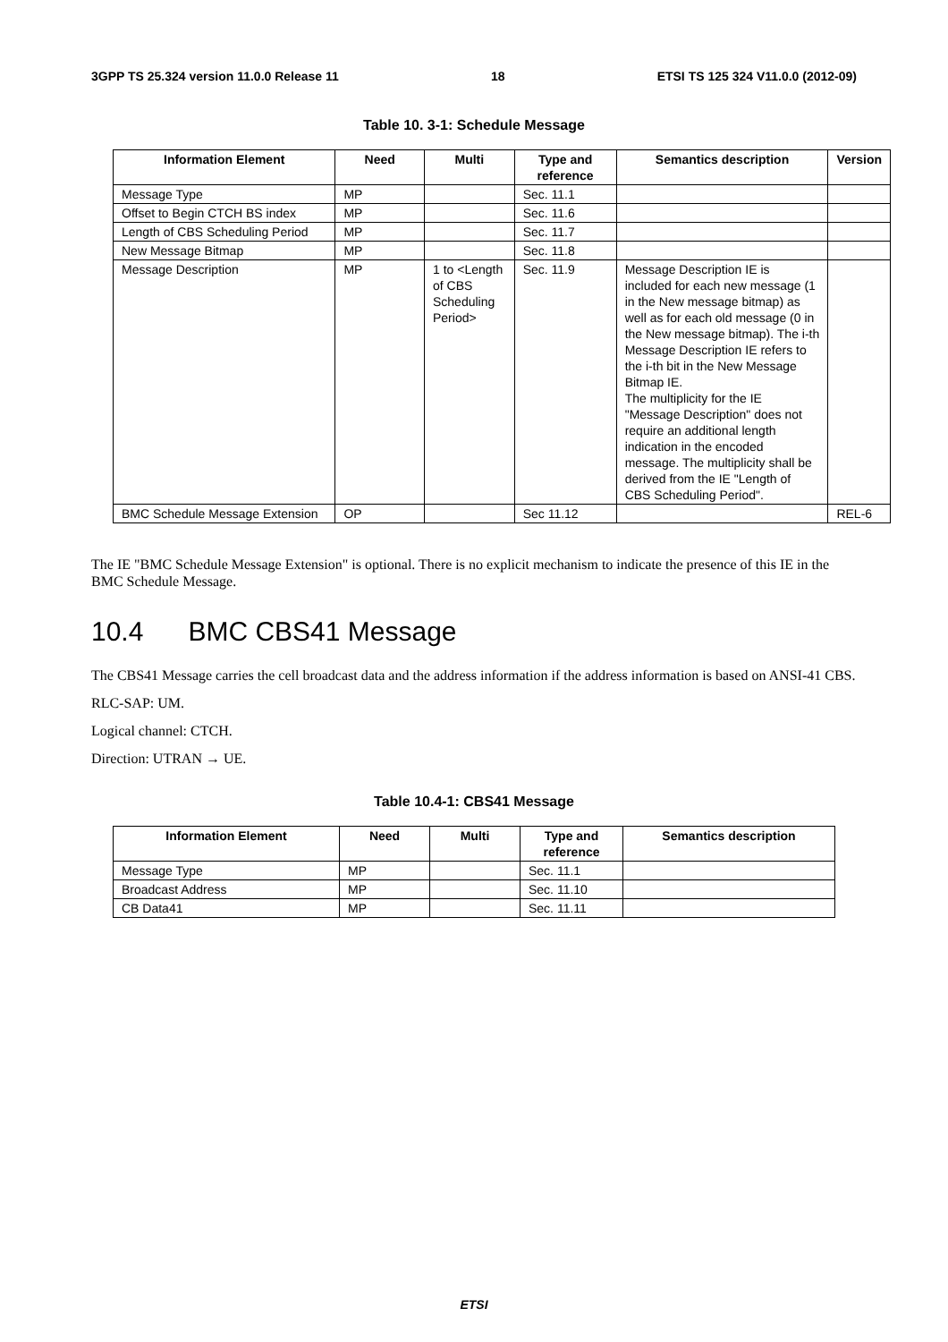3GPP TS 25.324 version 11.0.0 Release 11 18 ETSI TS 125 324 V11.0.0 (2012-09)
Table 10. 3-1: Schedule Message
| Information Element | Need | Multi | Type and reference | Semantics description | Version |
| --- | --- | --- | --- | --- | --- |
| Message Type | MP | | Sec. 11.1 | | |
| Offset to Begin CTCH BS index | MP | | Sec. 11.6 | | |
| Length of CBS Scheduling Period | MP | | Sec. 11.7 | | |
| New Message Bitmap | MP | | Sec. 11.8 | | |
| Message Description | MP | 1 to <Length of CBS Scheduling Period> | Sec. 11.9 | Message Description IE is included for each new message (1 in the New message bitmap) as well as for each old message (0 in the New message bitmap). The i-th Message Description IE refers to the i-th bit in the New Message Bitmap IE. The multiplicity for the IE "Message Description" does not require an additional length indication in the encoded message. The multiplicity shall be derived from the IE "Length of CBS Scheduling Period". | |
| BMC Schedule Message Extension | OP | | Sec 11.12 | | REL-6 |
The IE "BMC Schedule Message Extension" is optional. There is no explicit mechanism to indicate the presence of this IE in the BMC Schedule Message.
10.4 BMC CBS41 Message
The CBS41 Message carries the cell broadcast data and the address information if the address information is based on ANSI-41 CBS.
RLC-SAP: UM.
Logical channel: CTCH.
Direction: UTRAN → UE.
Table 10.4-1: CBS41 Message
| Information Element | Need | Multi | Type and reference | Semantics description |
| --- | --- | --- | --- | --- |
| Message Type | MP | | Sec. 11.1 | |
| Broadcast Address | MP | | Sec. 11.10 | |
| CB Data41 | MP | | Sec. 11.11 | |
ETSI